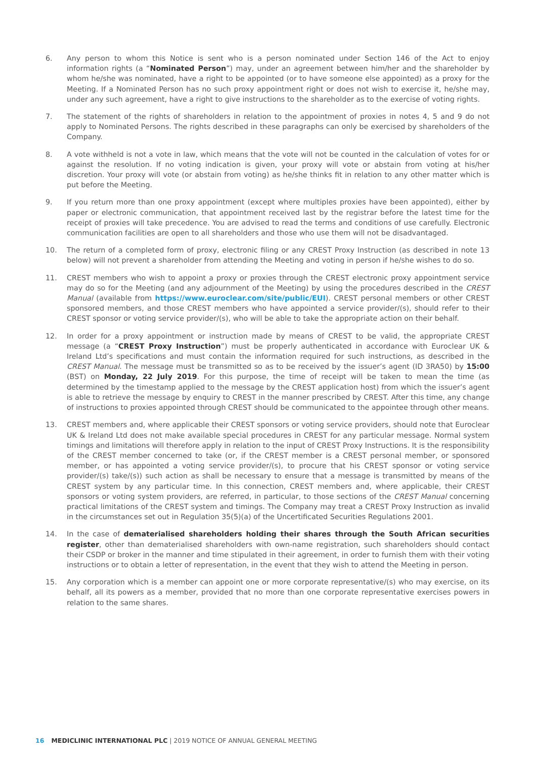6. Any person to whom this Notice is sent who is a person nominated under Section 146 of the Act to enjoy information rights (a “Nominated Person”) may, under an agreement between him/her and the shareholder by whom he/she was nominated, have a right to be appointed (or to have someone else appointed) as a proxy for the Meeting. If a Nominated Person has no such proxy appointment right or does not wish to exercise it, he/she may, under any such agreement, have a right to give instructions to the shareholder as to the exercise of voting rights.
7. The statement of the rights of shareholders in relation to the appointment of proxies in notes 4, 5 and 9 do not apply to Nominated Persons. The rights described in these paragraphs can only be exercised by shareholders of the Company.
8. A vote withheld is not a vote in law, which means that the vote will not be counted in the calculation of votes for or against the resolution. If no voting indication is given, your proxy will vote or abstain from voting at his/her discretion. Your proxy will vote (or abstain from voting) as he/she thinks fit in relation to any other matter which is put before the Meeting.
9. If you return more than one proxy appointment (except where multiples proxies have been appointed), either by paper or electronic communication, that appointment received last by the registrar before the latest time for the receipt of proxies will take precedence. You are advised to read the terms and conditions of use carefully. Electronic communication facilities are open to all shareholders and those who use them will not be disadvantaged.
10. The return of a completed form of proxy, electronic filing or any CREST Proxy Instruction (as described in note 13 below) will not prevent a shareholder from attending the Meeting and voting in person if he/she wishes to do so.
11. CREST members who wish to appoint a proxy or proxies through the CREST electronic proxy appointment service may do so for the Meeting (and any adjournment of the Meeting) by using the procedures described in the CREST Manual (available from https://www.euroclear.com/site/public/EUI). CREST personal members or other CREST sponsored members, and those CREST members who have appointed a service provider/(s), should refer to their CREST sponsor or voting service provider/(s), who will be able to take the appropriate action on their behalf.
12. In order for a proxy appointment or instruction made by means of CREST to be valid, the appropriate CREST message (a “CREST Proxy Instruction”) must be properly authenticated in accordance with Euroclear UK & Ireland Ltd’s specifications and must contain the information required for such instructions, as described in the CREST Manual. The message must be transmitted so as to be received by the issuer’s agent (ID 3RA50) by 15:00 (BST) on Monday, 22 July 2019. For this purpose, the time of receipt will be taken to mean the time (as determined by the timestamp applied to the message by the CREST application host) from which the issuer’s agent is able to retrieve the message by enquiry to CREST in the manner prescribed by CREST. After this time, any change of instructions to proxies appointed through CREST should be communicated to the appointee through other means.
13. CREST members and, where applicable their CREST sponsors or voting service providers, should note that Euroclear UK & Ireland Ltd does not make available special procedures in CREST for any particular message. Normal system timings and limitations will therefore apply in relation to the input of CREST Proxy Instructions. It is the responsibility of the CREST member concerned to take (or, if the CREST member is a CREST personal member, or sponsored member, or has appointed a voting service provider/(s), to procure that his CREST sponsor or voting service provider/(s) take/(s)) such action as shall be necessary to ensure that a message is transmitted by means of the CREST system by any particular time. In this connection, CREST members and, where applicable, their CREST sponsors or voting system providers, are referred, in particular, to those sections of the CREST Manual concerning practical limitations of the CREST system and timings. The Company may treat a CREST Proxy Instruction as invalid in the circumstances set out in Regulation 35(5)(a) of the Uncertificated Securities Regulations 2001.
14. In the case of dematerialised shareholders holding their shares through the South African securities register, other than dematerialised shareholders with own-name registration, such shareholders should contact their CSDP or broker in the manner and time stipulated in their agreement, in order to furnish them with their voting instructions or to obtain a letter of representation, in the event that they wish to attend the Meeting in person.
15. Any corporation which is a member can appoint one or more corporate representative/(s) who may exercise, on its behalf, all its powers as a member, provided that no more than one corporate representative exercises powers in relation to the same shares.
16 MEDICLINIC INTERNATIONAL PLC | 2019 NOTICE OF ANNUAL GENERAL MEETING